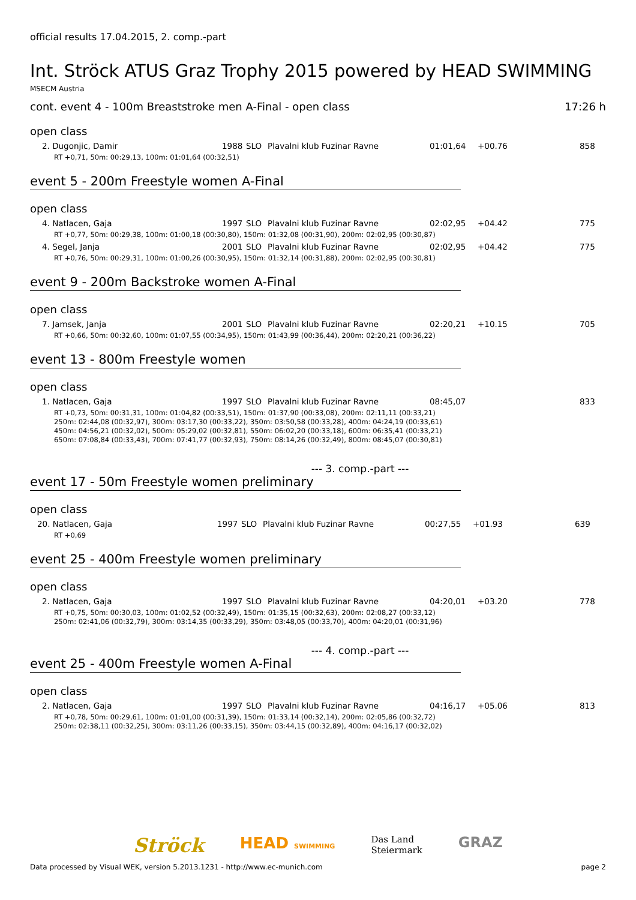official results 17.04.2015, 2. comp.-part
Int. Ströck ATUS Graz Trophy 2015 powered by HEAD SWIMMING
MSECM Austria
cont. event 4 - 100m Breaststroke men A-Final - open class 17:26 h
open class
| 2. Dugonjic, Damir | 1988 | SLO | Plavalni klub Fuzinar Ravne | 01:01,64 | +00.76 | 858 |
| RT +0,71, 50m: 00:29,13, 100m: 01:01,64 (00:32,51) | | | | | | |
event 5 - 200m Freestyle women A-Final
open class
| 4. Natlacen, Gaja | 1997 | SLO | Plavalni klub Fuzinar Ravne | 02:02,95 | +04.42 | 775 |
| RT +0,77, 50m: 00:29,38, 100m: 01:00,18 (00:30,80), 150m: 01:32,08 (00:31,90), 200m: 02:02,95 (00:30,87) | | | | | | |
| 4. Segel, Janja | 2001 | SLO | Plavalni klub Fuzinar Ravne | 02:02,95 | +04.42 | 775 |
| RT +0,76, 50m: 00:29,31, 100m: 01:00,26 (00:30,95), 150m: 01:32,14 (00:31,88), 200m: 02:02,95 (00:30,81) | | | | | | |
event 9 - 200m Backstroke women A-Final
open class
| 7. Jamsek, Janja | 2001 | SLO | Plavalni klub Fuzinar Ravne | 02:20,21 | +10.15 | 705 |
| RT +0,66, 50m: 00:32,60, 100m: 01:07,55 (00:34,95), 150m: 01:43,99 (00:36,44), 200m: 02:20,21 (00:36,22) | | | | | | |
event 13 - 800m Freestyle women
open class
| 1. Natlacen, Gaja | 1997 | SLO | Plavalni klub Fuzinar Ravne | 08:45,07 | | 833 |
| RT +0,73, 50m: 00:31,31, 100m: 01:04,82 (00:33,51), 150m: 01:37,90 (00:33,08), 200m: 02:11,11 (00:33,21) 250m: 02:44,08 (00:32,97), 300m: 03:17,30 (00:33,22), 350m: 03:50,58 (00:33,28), 400m: 04:24,19 (00:33,61) 450m: 04:56,21 (00:32,02), 500m: 05:29,02 (00:32,81), 550m: 06:02,20 (00:33,18), 600m: 06:35,41 (00:33,21) 650m: 07:08,84 (00:33,43), 700m: 07:41,77 (00:32,93), 750m: 08:14,26 (00:32,49), 800m: 08:45,07 (00:30,81) | | | | | | |
--- 3. comp.-part ---
event 17 - 50m Freestyle women preliminary
open class
| 20. Natlacen, Gaja | 1997 | SLO | Plavalni klub Fuzinar Ravne | 00:27,55 | +01.93 | 639 |
| RT +0,69 | | | | | | |
event 25 - 400m Freestyle women preliminary
open class
| 2. Natlacen, Gaja | 1997 | SLO | Plavalni klub Fuzinar Ravne | 04:20,01 | +03.20 | 778 |
| RT +0,75, 50m: 00:30,03, 100m: 01:02,52 (00:32,49), 150m: 01:35,15 (00:32,63), 200m: 02:08,27 (00:33,12) 250m: 02:41,06 (00:32,79), 300m: 03:14,35 (00:33,29), 350m: 03:48,05 (00:33,70), 400m: 04:20,01 (00:31,96) | | | | | | |
--- 4. comp.-part ---
event 25 - 400m Freestyle women A-Final
open class
| 2. Natlacen, Gaja | 1997 | SLO | Plavalni klub Fuzinar Ravne | 04:16,17 | +05.06 | 813 |
| RT +0,78, 50m: 00:29,61, 100m: 01:01,00 (00:31,39), 150m: 01:33,14 (00:32,14), 200m: 02:05,86 (00:32,72) 250m: 02:38,11 (00:32,25), 300m: 03:11,26 (00:33,15), 350m: 03:44,15 (00:32,89), 400m: 04:16,17 (00:32,02) | | | | | | |
Ströck HEAD SWIMMING Das Land
Steiermark GRAZ
Data processed by Visual WEK, version 5.2013.1231 - http://www.ec-munich.com page 2